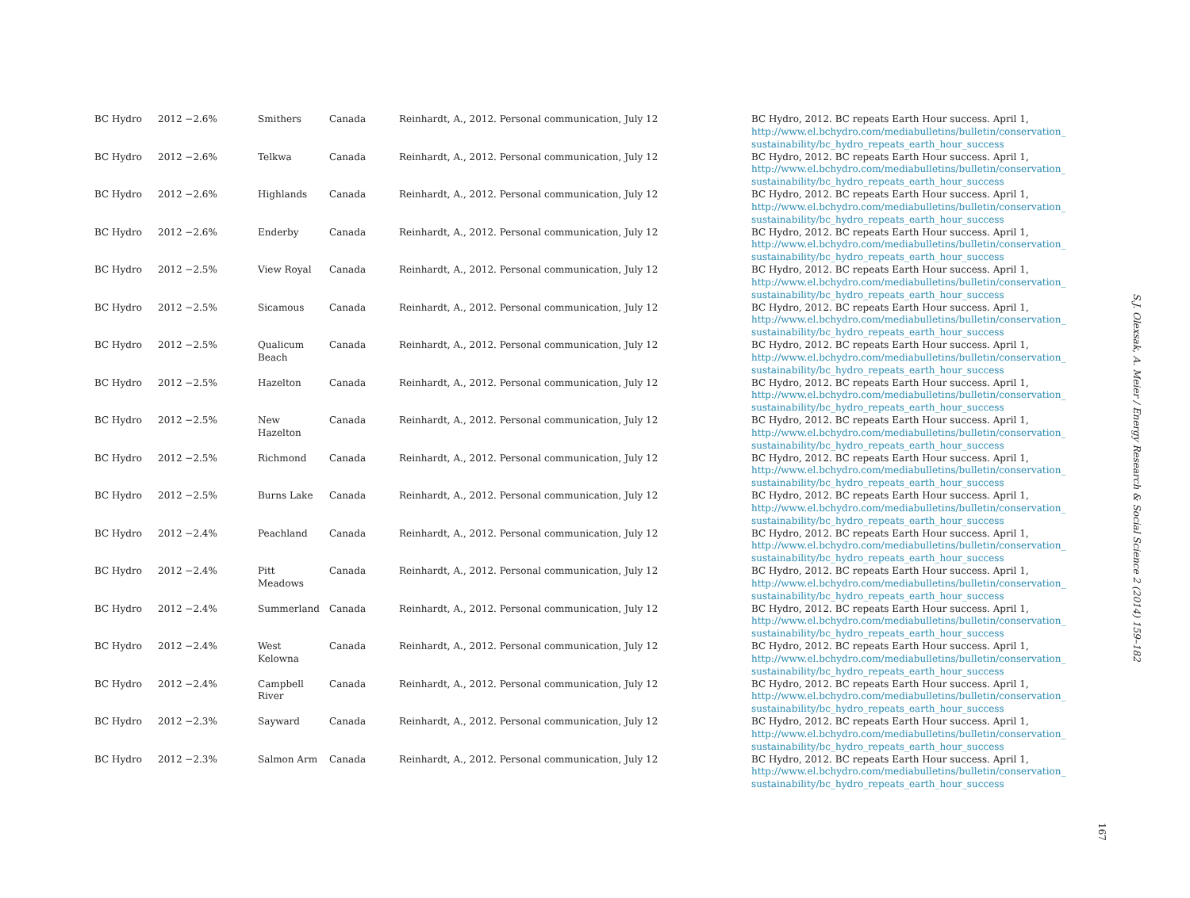S.J. Olexsak, A. Meier / Energy Research & Social Science 2 (2014) 159–182
| BC Hydro | 2012 −2.6% | Smithers | Canada | Reinhardt, A., 2012. Personal communication, July 12 | BC Hydro, 2012. BC repeats Earth Hour success. April 1, http://www.el.bchydro.com/mediabulletins/bulletin/conservation_ sustainability/bc_hydro_repeats_earth_hour_success |
| BC Hydro | 2012 −2.6% | Telkwa | Canada | Reinhardt, A., 2012. Personal communication, July 12 | BC Hydro, 2012. BC repeats Earth Hour success. April 1, http://www.el.bchydro.com/mediabulletins/bulletin/conservation_ sustainability/bc_hydro_repeats_earth_hour_success |
| BC Hydro | 2012 −2.6% | Highlands | Canada | Reinhardt, A., 2012. Personal communication, July 12 | BC Hydro, 2012. BC repeats Earth Hour success. April 1, http://www.el.bchydro.com/mediabulletins/bulletin/conservation_ sustainability/bc_hydro_repeats_earth_hour_success |
| BC Hydro | 2012 −2.6% | Enderby | Canada | Reinhardt, A., 2012. Personal communication, July 12 | BC Hydro, 2012. BC repeats Earth Hour success. April 1, http://www.el.bchydro.com/mediabulletins/bulletin/conservation_ sustainability/bc_hydro_repeats_earth_hour_success |
| BC Hydro | 2012 −2.5% | View Royal | Canada | Reinhardt, A., 2012. Personal communication, July 12 | BC Hydro, 2012. BC repeats Earth Hour success. April 1, http://www.el.bchydro.com/mediabulletins/bulletin/conservation_ sustainability/bc_hydro_repeats_earth_hour_success |
| BC Hydro | 2012 −2.5% | Sicamous | Canada | Reinhardt, A., 2012. Personal communication, July 12 | BC Hydro, 2012. BC repeats Earth Hour success. April 1, http://www.el.bchydro.com/mediabulletins/bulletin/conservation_ sustainability/bc_hydro_repeats_earth_hour_success |
| BC Hydro | 2012 −2.5% | Qualicum Beach | Canada | Reinhardt, A., 2012. Personal communication, July 12 | BC Hydro, 2012. BC repeats Earth Hour success. April 1, http://www.el.bchydro.com/mediabulletins/bulletin/conservation_ sustainability/bc_hydro_repeats_earth_hour_success |
| BC Hydro | 2012 −2.5% | Hazelton | Canada | Reinhardt, A., 2012. Personal communication, July 12 | BC Hydro, 2012. BC repeats Earth Hour success. April 1, http://www.el.bchydro.com/mediabulletins/bulletin/conservation_ sustainability/bc_hydro_repeats_earth_hour_success |
| BC Hydro | 2012 −2.5% | New Hazelton | Canada | Reinhardt, A., 2012. Personal communication, July 12 | BC Hydro, 2012. BC repeats Earth Hour success. April 1, http://www.el.bchydro.com/mediabulletins/bulletin/conservation_ sustainability/bc_hydro_repeats_earth_hour_success |
| BC Hydro | 2012 −2.5% | Richmond | Canada | Reinhardt, A., 2012. Personal communication, July 12 | BC Hydro, 2012. BC repeats Earth Hour success. April 1, http://www.el.bchydro.com/mediabulletins/bulletin/conservation_ sustainability/bc_hydro_repeats_earth_hour_success |
| BC Hydro | 2012 −2.5% | Burns Lake | Canada | Reinhardt, A., 2012. Personal communication, July 12 | BC Hydro, 2012. BC repeats Earth Hour success. April 1, http://www.el.bchydro.com/mediabulletins/bulletin/conservation_ sustainability/bc_hydro_repeats_earth_hour_success |
| BC Hydro | 2012 −2.4% | Peachland | Canada | Reinhardt, A., 2012. Personal communication, July 12 | BC Hydro, 2012. BC repeats Earth Hour success. April 1, http://www.el.bchydro.com/mediabulletins/bulletin/conservation_ sustainability/bc_hydro_repeats_earth_hour_success |
| BC Hydro | 2012 −2.4% | Pitt Meadows | Canada | Reinhardt, A., 2012. Personal communication, July 12 | BC Hydro, 2012. BC repeats Earth Hour success. April 1, http://www.el.bchydro.com/mediabulletins/bulletin/conservation_ sustainability/bc_hydro_repeats_earth_hour_success |
| BC Hydro | 2012 −2.4% | Summerland | Canada | Reinhardt, A., 2012. Personal communication, July 12 | BC Hydro, 2012. BC repeats Earth Hour success. April 1, http://www.el.bchydro.com/mediabulletins/bulletin/conservation_ sustainability/bc_hydro_repeats_earth_hour_success |
| BC Hydro | 2012 −2.4% | West Kelowna | Canada | Reinhardt, A., 2012. Personal communication, July 12 | BC Hydro, 2012. BC repeats Earth Hour success. April 1, http://www.el.bchydro.com/mediabulletins/bulletin/conservation_ sustainability/bc_hydro_repeats_earth_hour_success |
| BC Hydro | 2012 −2.4% | Campbell River | Canada | Reinhardt, A., 2012. Personal communication, July 12 | BC Hydro, 2012. BC repeats Earth Hour success. April 1, http://www.el.bchydro.com/mediabulletins/bulletin/conservation_ sustainability/bc_hydro_repeats_earth_hour_success |
| BC Hydro | 2012 −2.3% | Sayward | Canada | Reinhardt, A., 2012. Personal communication, July 12 | BC Hydro, 2012. BC repeats Earth Hour success. April 1, http://www.el.bchydro.com/mediabulletins/bulletin/conservation_ sustainability/bc_hydro_repeats_earth_hour_success |
| BC Hydro | 2012 −2.3% | Salmon Arm | Canada | Reinhardt, A., 2012. Personal communication, July 12 | BC Hydro, 2012. BC repeats Earth Hour success. April 1, http://www.el.bchydro.com/mediabulletins/bulletin/conservation_ sustainability/bc_hydro_repeats_earth_hour_success |
167